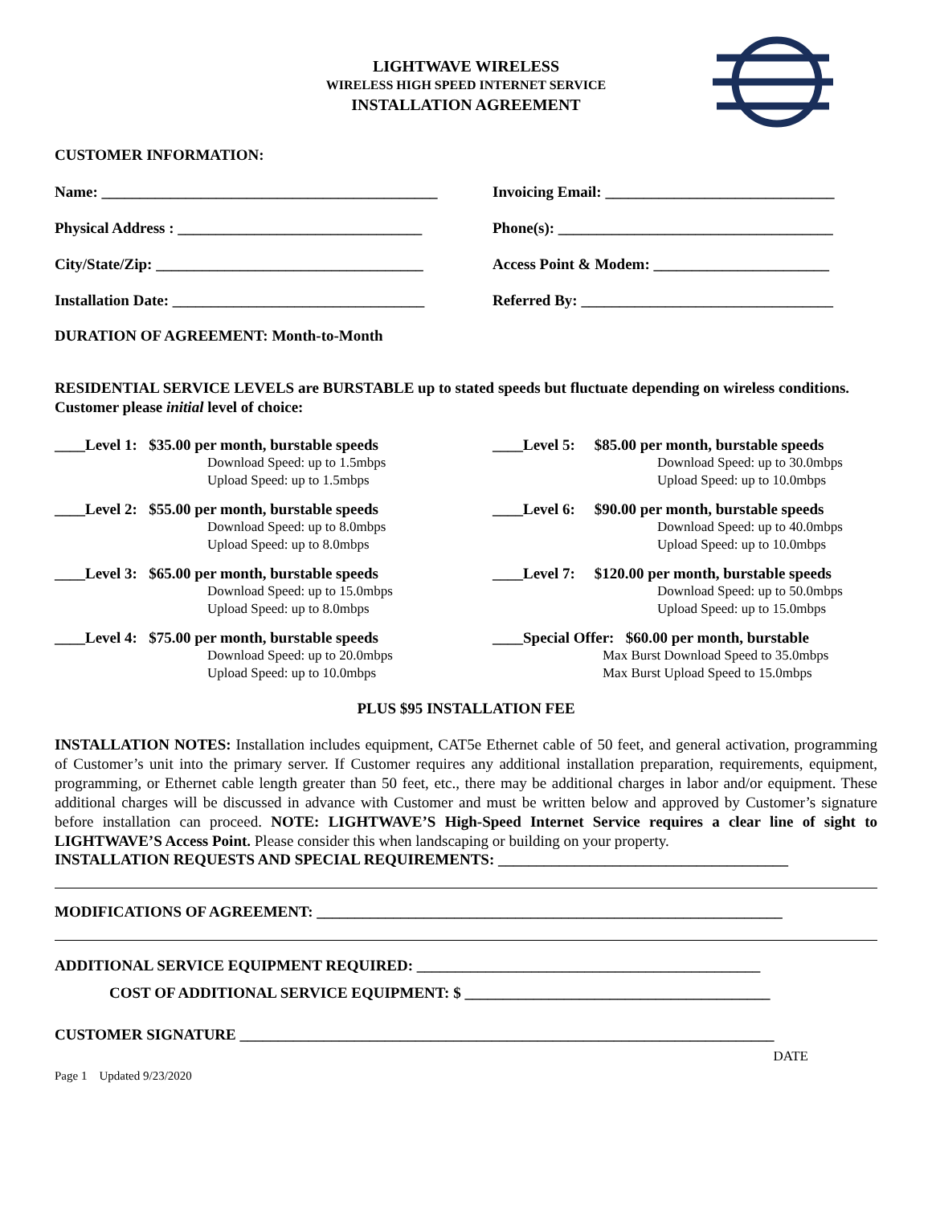LIGHTWAVE WIRELESS
WIRELESS HIGH SPEED INTERNET SERVICE
INSTALLATION AGREEMENT
CUSTOMER INFORMATION:
Name: ____________________________________________
Invoicing Email: ______________________________
Physical Address : ________________________________
Phone(s): ____________________________________
City/State/Zip: ___________________________________
Access Point & Modem: _______________________
Installation Date: _________________________________
Referred By: _________________________________
DURATION OF AGREEMENT: Month-to-Month
RESIDENTIAL SERVICE LEVELS are BURSTABLE up to stated speeds but fluctuate depending on wireless conditions. Customer please initial level of choice:
____Level 1: $35.00 per month, burstable speeds
Download Speed: up to 1.5mbps
Upload Speed: up to 1.5mbps
____Level 5: $85.00 per month, burstable speeds
Download Speed: up to 30.0mbps
Upload Speed: up to 10.0mbps
____Level 2: $55.00 per month, burstable speeds
Download Speed: up to 8.0mbps
Upload Speed: up to 8.0mbps
____Level 6: $90.00 per month, burstable speeds
Download Speed: up to 40.0mbps
Upload Speed: up to 10.0mbps
____Level 3: $65.00 per month, burstable speeds
Download Speed: up to 15.0mbps
Upload Speed: up to 8.0mbps
____Level 7: $120.00 per month, burstable speeds
Download Speed: up to 50.0mbps
Upload Speed: up to 15.0mbps
____Level 4: $75.00 per month, burstable speeds
Download Speed: up to 20.0mbps
Upload Speed: up to 10.0mbps
____Special Offer: $60.00 per month, burstable
Max Burst Download Speed to 35.0mbps
Max Burst Upload Speed to 15.0mbps
PLUS $95 INSTALLATION FEE
INSTALLATION NOTES: Installation includes equipment, CAT5e Ethernet cable of 50 feet, and general activation, programming of Customer’s unit into the primary server. If Customer requires any additional installation preparation, requirements, equipment, programming, or Ethernet cable length greater than 50 feet, etc., there may be additional charges in labor and/or equipment. These additional charges will be discussed in advance with Customer and must be written below and approved by Customer’s signature before installation can proceed. NOTE: LIGHTWAVE’S High-Speed Internet Service requires a clear line of sight to LIGHTWAVE’S Access Point. Please consider this when landscaping or building on your property.
INSTALLATION REQUESTS AND SPECIAL REQUIREMENTS: ______________________________________
MODIFICATIONS OF AGREEMENT: _____________________________________________________________
ADDITIONAL SERVICE EQUIPMENT REQUIRED: _____________________________________________
COST OF ADDITIONAL SERVICE EQUIPMENT: $ ________________________________________
CUSTOMER SIGNATURE ______________________________________________________________________
DATE
Page 1 Updated 9/23/2020